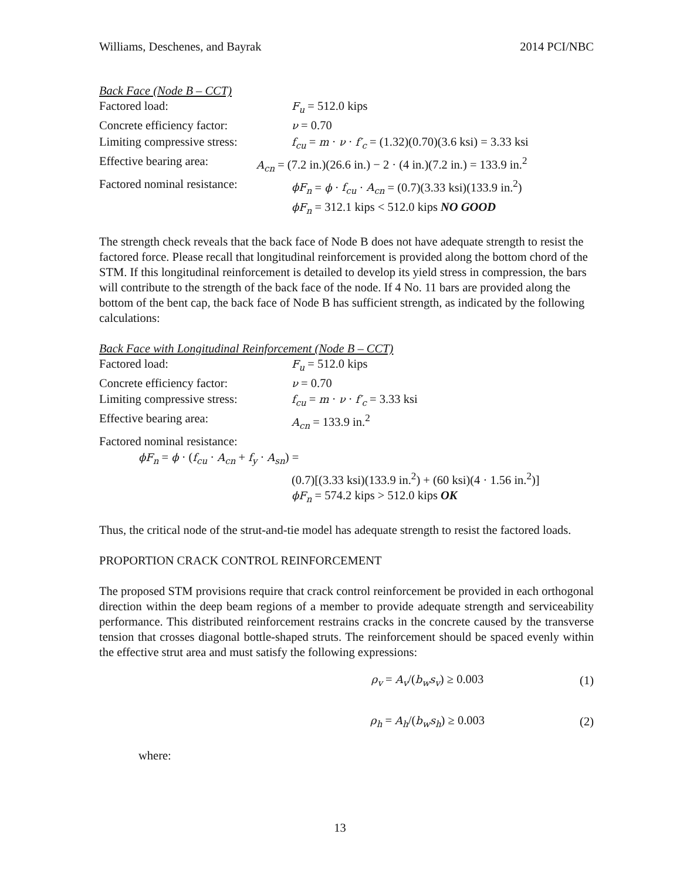Williams, Deschenes, and Bayrak 2014 PCI/NBC
Back Face (Node B – CCT)
Factored load: F<sub>u</sub> = 512.0 kips
Concrete efficiency factor: ν = 0.70
Limiting compressive stress: f<sub>cu</sub> = m · ν · f′<sub>c</sub> = (1.32)(0.70)(3.6 ksi) = 3.33 ksi
Effective bearing area: A<sub>cn</sub> = (7.2 in.)(26.6 in.) − 2 · (4 in.)(7.2 in.) = 133.9 in.<sup>2</sup>
Factored nominal resistance: ϕF<sub>n</sub> = ϕ · f<sub>cu</sub> · A<sub>cn</sub> = (0.7)(3.33 ksi)(133.9 in.<sup>2</sup>)
ϕF<sub>n</sub> = 312.1 kips < 512.0 kips NO GOOD
The strength check reveals that the back face of Node B does not have adequate strength to resist the factored force. Please recall that longitudinal reinforcement is provided along the bottom chord of the STM. If this longitudinal reinforcement is detailed to develop its yield stress in compression, the bars will contribute to the strength of the back face of the node. If 4 No. 11 bars are provided along the bottom of the bent cap, the back face of Node B has sufficient strength, as indicated by the following calculations:
Back Face with Longitudinal Reinforcement (Node B – CCT)
Factored load: F<sub>u</sub> = 512.0 kips
Concrete efficiency factor: ν = 0.70
Limiting compressive stress: f<sub>cu</sub> = m · ν · f′<sub>c</sub> = 3.33 ksi
Effective bearing area: A<sub>cn</sub> = 133.9 in.<sup>2</sup>
Factored nominal resistance:
ϕF<sub>n</sub> = ϕ · (f<sub>cu</sub> · A<sub>cn</sub> + f<sub>y</sub> · A<sub>sn</sub>) =
(0.7)[(3.33 ksi)(133.9 in.<sup>2</sup>) + (60 ksi)(4 · 1.56 in.<sup>2</sup>)]
ϕF<sub>n</sub> = 574.2 kips > 512.0 kips OK
Thus, the critical node of the strut-and-tie model has adequate strength to resist the factored loads.
PROPORTION CRACK CONTROL REINFORCEMENT
The proposed STM provisions require that crack control reinforcement be provided in each orthogonal direction within the deep beam regions of a member to provide adequate strength and serviceability performance. This distributed reinforcement restrains cracks in the concrete caused by the transverse tension that crosses diagonal bottle-shaped struts. The reinforcement should be spaced evenly within the effective strut area and must satisfy the following expressions:
ρ<sub>v</sub> = A<sub>v</sub>/(b<sub>w</sub>s<sub>v</sub>) ≥ 0.003 (1)
ρ<sub>h</sub> = A<sub>h</sub>/(b<sub>w</sub>s<sub>h</sub>) ≥ 0.003 (2)
where:
13